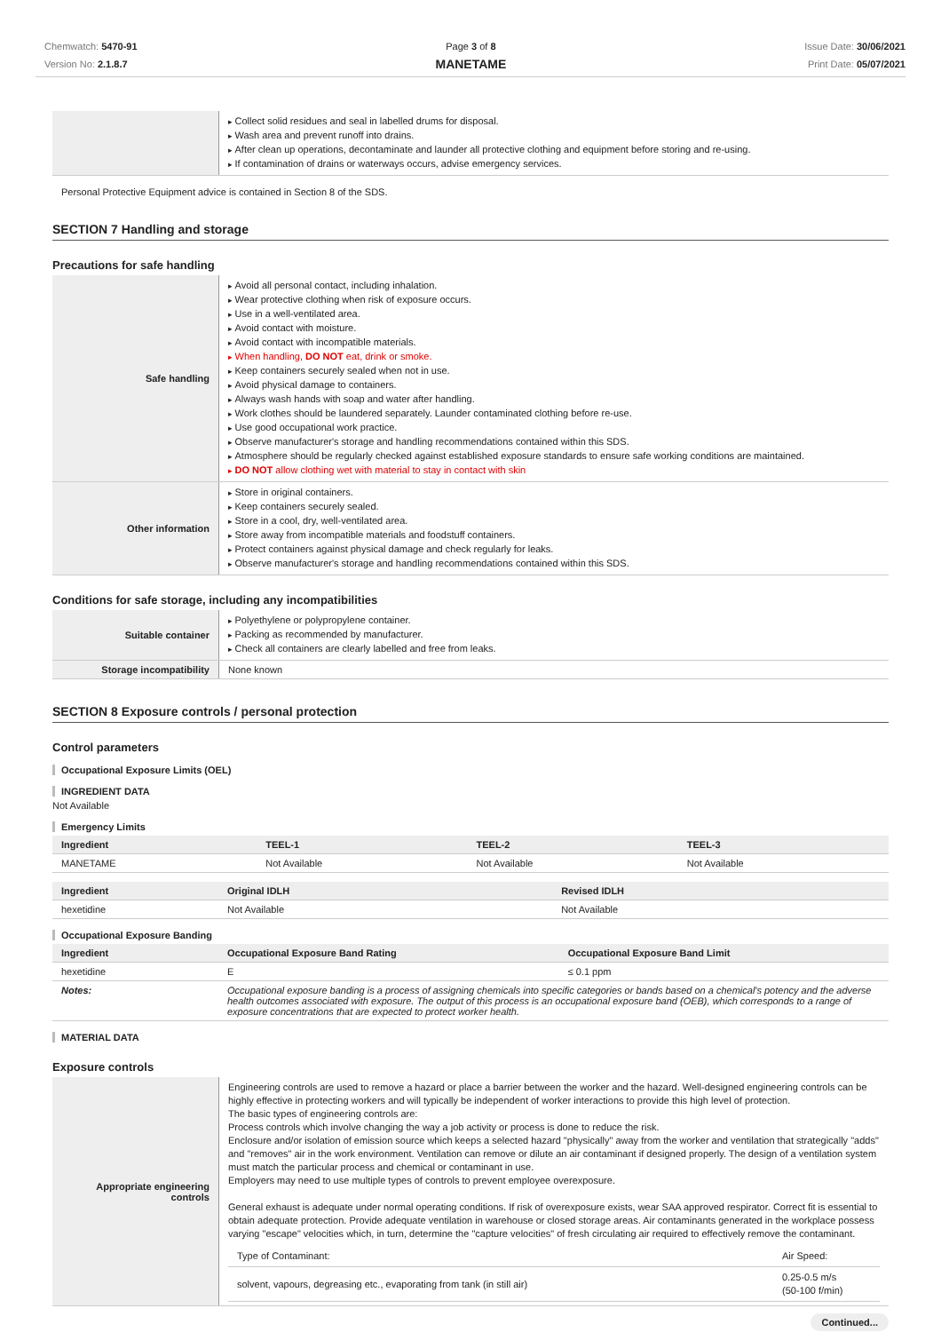Chemwatch: 5470-91
Version No: 2.1.8.7
Page 3 of 8
MANETAME
Issue Date: 30/06/2021
Print Date: 05/07/2021
| | Collect solid residues and seal in labelled drums for disposal. Wash area and prevent runoff into drains. After clean up operations, decontaminate and launder all protective clothing and equipment before storing and re-using. If contamination of drains or waterways occurs, advise emergency services. |
Personal Protective Equipment advice is contained in Section 8 of the SDS.
SECTION 7 Handling and storage
Precautions for safe handling
| Safe handling | Avoid all personal contact, including inhalation. Wear protective clothing when risk of exposure occurs. Use in a well-ventilated area. Avoid contact with moisture. Avoid contact with incompatible materials. When handling, DO NOT eat, drink or smoke. Keep containers securely sealed when not in use. Avoid physical damage to containers. Always wash hands with soap and water after handling. Work clothes should be laundered separately. Launder contaminated clothing before re-use. Use good occupational work practice. Observe manufacturer's storage and handling recommendations contained within this SDS. Atmosphere should be regularly checked against established exposure standards to ensure safe working conditions are maintained. DO NOT allow clothing wet with material to stay in contact with skin |
| Other information | Store in original containers. Keep containers securely sealed. Store in a cool, dry, well-ventilated area. Store away from incompatible materials and foodstuff containers. Protect containers against physical damage and check regularly for leaks. Observe manufacturer's storage and handling recommendations contained within this SDS. |
Conditions for safe storage, including any incompatibilities
| Suitable container | Polyethylene or polypropylene container. Packing as recommended by manufacturer. Check all containers are clearly labelled and free from leaks. |
| Storage incompatibility | None known |
SECTION 8 Exposure controls / personal protection
Control parameters
Occupational Exposure Limits (OEL)
INGREDIENT DATA
Not Available
Emergency Limits
| Ingredient | TEEL-1 | TEEL-2 | TEEL-3 |
| --- | --- | --- | --- |
| MANETAME | Not Available | Not Available | Not Available |
| Ingredient | Original IDLH | Revised IDLH |
| --- | --- | --- |
| hexetidine | Not Available | Not Available |
Occupational Exposure Banding
| Ingredient | Occupational Exposure Band Rating | Occupational Exposure Band Limit |
| --- | --- | --- |
| hexetidine | E | ≤ 0.1 ppm |
| Notes: | Occupational exposure banding is a process of assigning chemicals into specific categories or bands based on a chemical's potency and the adverse health outcomes associated with exposure. The output of this process is an occupational exposure band (OEB), which corresponds to a range of exposure concentrations that are expected to protect worker health. | |
MATERIAL DATA
Exposure controls
| Appropriate engineering controls | Engineering controls are used to remove a hazard or place a barrier between the worker and the hazard. Well-designed engineering controls can be highly effective in protecting workers and will typically be independent of worker interactions to provide this high level of protection. The basic types of engineering controls are: Process controls which involve changing the way a job activity or process is done to reduce the risk. Enclosure and/or isolation of emission source which keeps a selected hazard "physically" away from the worker and ventilation that strategically "adds" and "removes" air in the work environment. Ventilation can remove or dilute an air contaminant if designed properly. The design of a ventilation system must match the particular process and chemical or contaminant in use. Employers may need to use multiple types of controls to prevent employee overexposure. General exhaust is adequate under normal operating conditions. If risk of overexposure exists, wear SAA approved respirator. Correct fit is essential to obtain adequate protection. Provide adequate ventilation in warehouse or closed storage areas. Air contaminants generated in the workplace possess varying "escape" velocities which, in turn, determine the "capture velocities" of fresh circulating air required to effectively remove the contaminant. / Type of Contaminant: / Air Speed: / / solvent, vapours, degreasing etc., evaporating from tank (in still air) / 0.25-0.5 m/s (50-100 f/min) / |
Continued...